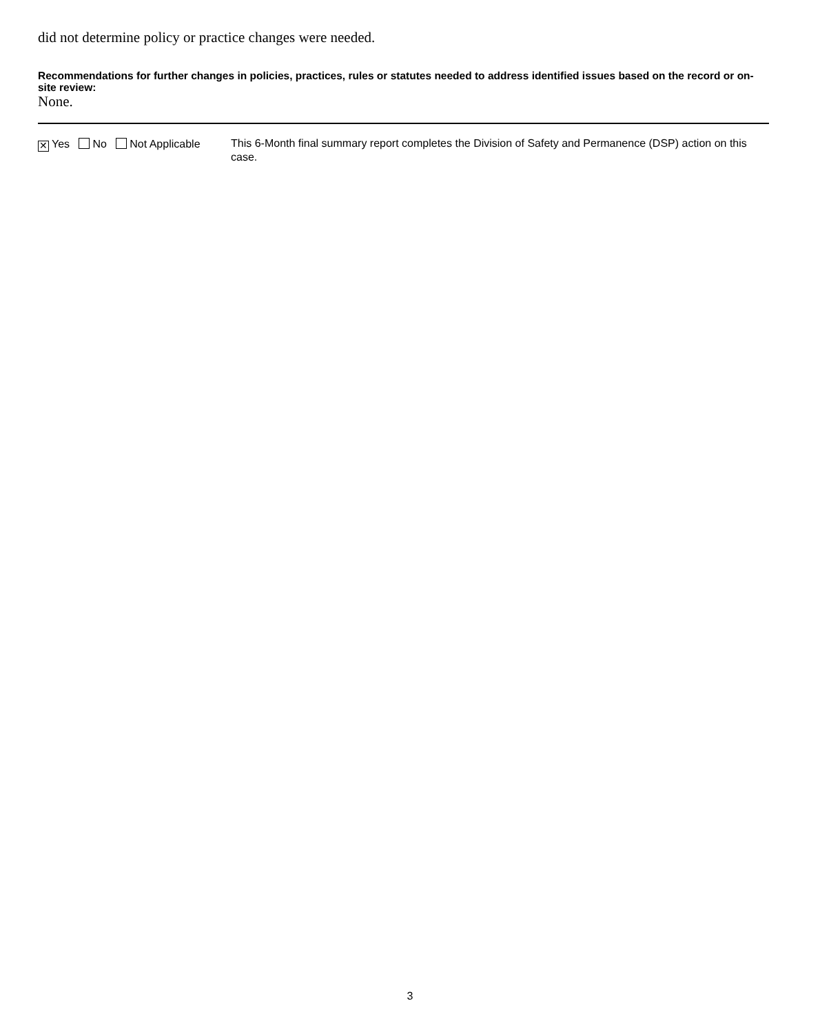did not determine policy or practice changes were needed.
Recommendations for further changes in policies, practices, rules or statutes needed to address identified issues based on the record or on-site review:
None.
✕ Yes No Not Applicable
This 6-Month final summary report completes the Division of Safety and Permanence (DSP) action on this case.
3